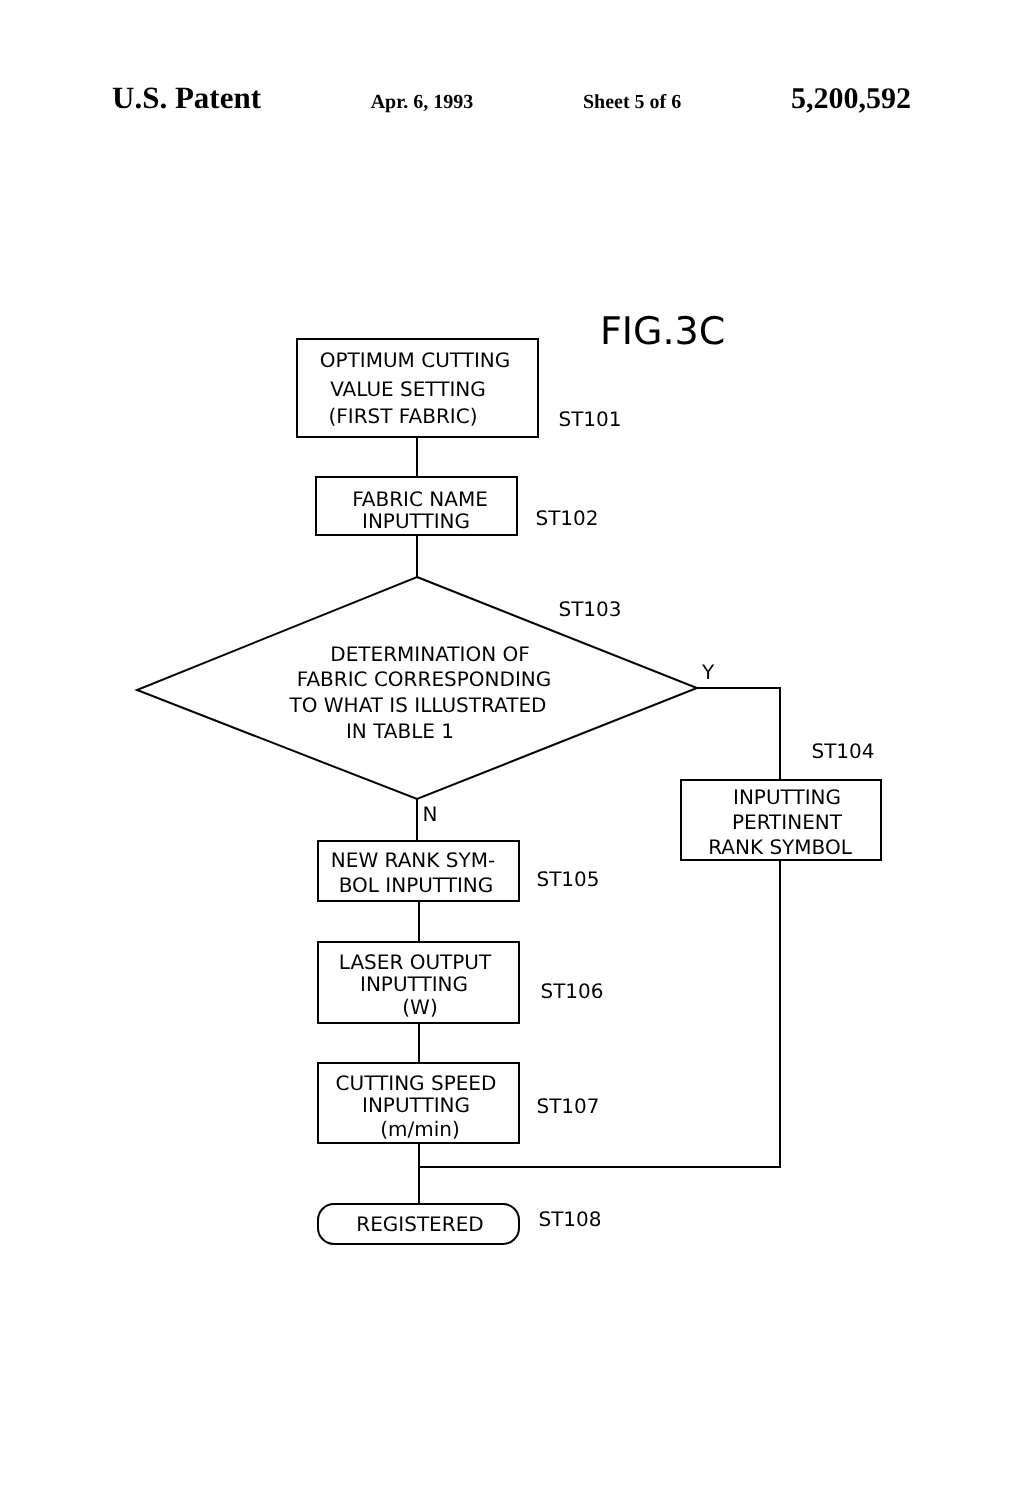U.S. Patent Apr. 6, 1993 Sheet 5 of 6 5,200,592
FIG.3C
OPTIMUM CUTTING
VALUE SETTING
(FIRST FABRIC)
ST101
FABRIC NAME
INPUTTING
ST102
ST103
DETERMINATION OF
FABRIC CORRESPONDING
TO WHAT IS ILLUSTRATED
IN TABLE 1
Y
N
ST104
INPUTTING
PERTINENT
RANK SYMBOL
NEW RANK SYM-
BOL INPUTTING
ST105
LASER OUTPUT
INPUTTING
(W)
ST106
CUTTING SPEED
INPUTTING
(m/min)
ST107
REGISTERED
ST108